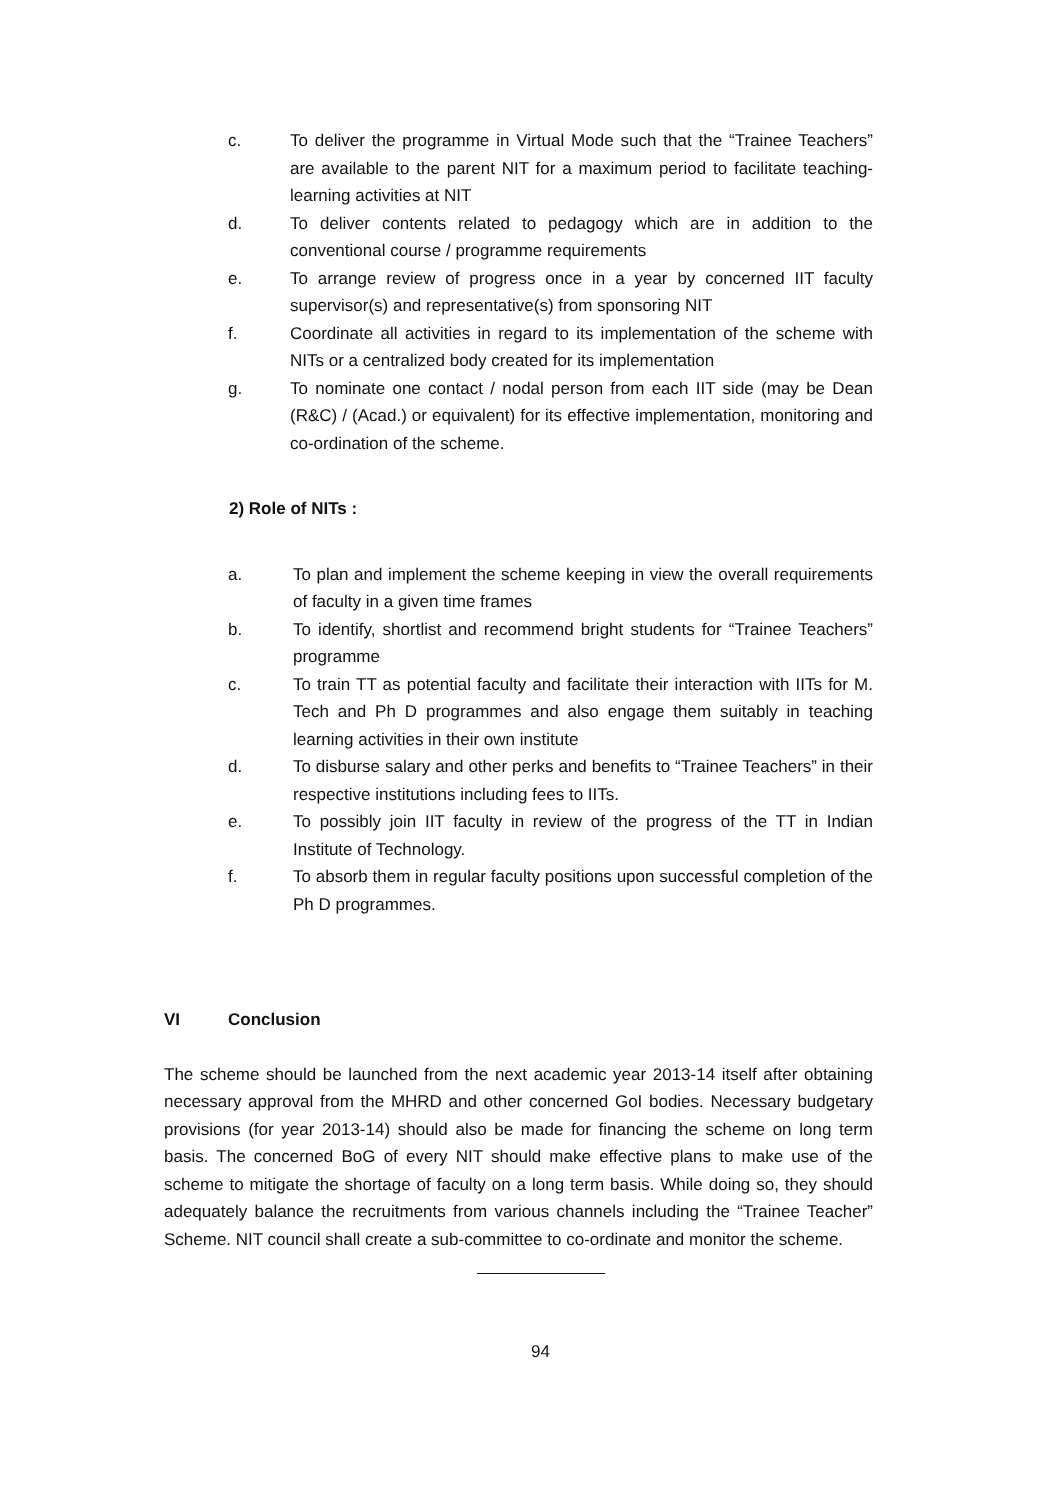c. To deliver the programme in Virtual Mode such that the “Trainee Teachers” are available to the parent NIT for a maximum period to facilitate teaching-learning activities at NIT
d. To deliver contents related to pedagogy which are in addition to the conventional course / programme requirements
e. To arrange review of progress once in a year by concerned IIT faculty supervisor(s) and representative(s) from sponsoring NIT
f. Coordinate all activities in regard to its implementation of the scheme with NITs or a centralized body created for its implementation
g. To nominate one contact / nodal person from each IIT side (may be Dean (R&C) / (Acad.) or equivalent) for its effective implementation, monitoring and co-ordination of the scheme.
2) Role of NITs :
a. To plan and implement the scheme keeping in view the overall requirements of faculty in a given time frames
b. To identify, shortlist and recommend bright students for “Trainee Teachers” programme
c. To train TT as potential faculty and facilitate their interaction with IITs for M. Tech and Ph D programmes and also engage them suitably in teaching learning activities in their own institute
d. To disburse salary and other perks and benefits to “Trainee Teachers” in their respective institutions including fees to IITs.
e. To possibly join IIT faculty in review of the progress of the TT in Indian Institute of Technology.
f. To absorb them in regular faculty positions upon successful completion of the Ph D programmes.
VI Conclusion
The scheme should be launched from the next academic year 2013-14 itself after obtaining necessary approval from the MHRD and other concerned GoI bodies. Necessary budgetary provisions (for year 2013-14) should also be made for financing the scheme on long term basis. The concerned BoG of every NIT should make effective plans to make use of the scheme to mitigate the shortage of faculty on a long term basis. While doing so, they should adequately balance the recruitments from various channels including the “Trainee Teacher” Scheme. NIT council shall create a sub-committee to co-ordinate and monitor the scheme.
94